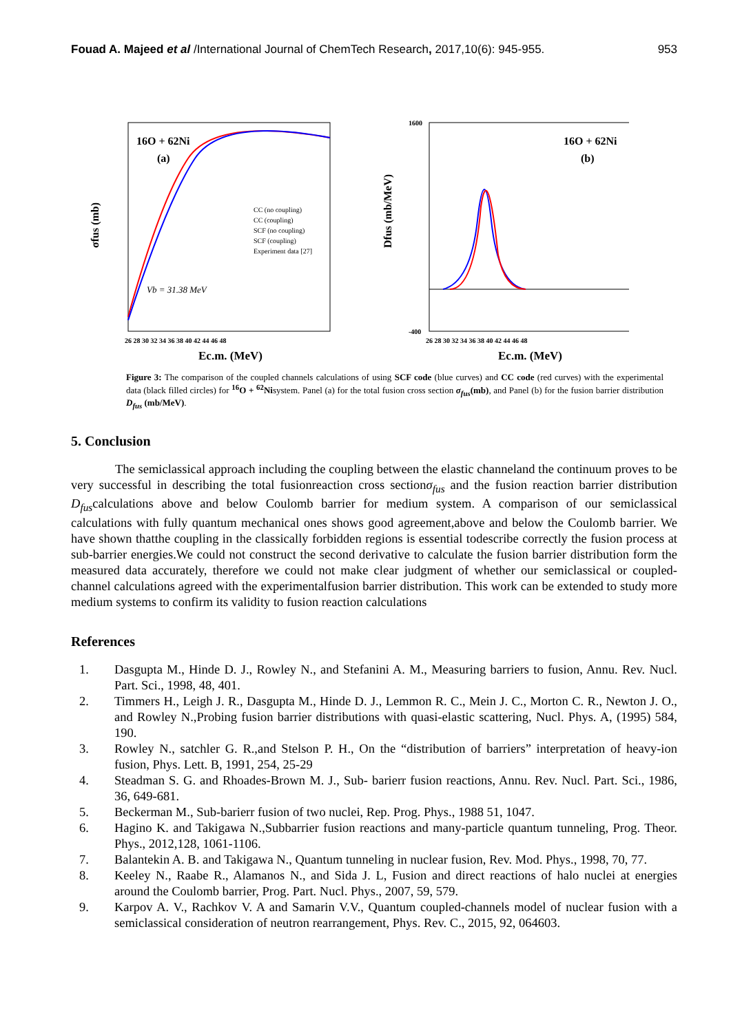Fouad A. Majeed et al /International Journal of ChemTech Research, 2017,10(6): 945-955. 953
σfus (mb)
16O + 62Ni
(a)
CC (no coupling)
CC (coupling)
SCF (no coupling)
SCF (coupling)
Experiment data [27]
Vb = 31.38 MeV
26 28 30 32 34 36 38 40 42 44 46 48
Ec.m. (MeV)
Dfus (mb/MeV)
1600
-400
16O + 62Ni
(b)
26 28 30 32 34 36 38 40 42 44 46 48
Ec.m. (MeV)
Figure 3: The comparison of the coupled channels calculations of using SCF code (blue curves) and CC code (red curves) with the experimental data (black filled circles) for <sup>16</sup>O + <sup>62</sup>Nisystem. Panel (a) for the total fusion cross section σ<sub>fus</sub>(mb), and Panel (b) for the fusion barrier distribution D<sub>fus</sub> (mb/MeV).
5. Conclusion
The semiclassical approach including the coupling between the elastic channeland the continuum proves to be very successful in describing the total fusionreaction cross sectionσ<sub>fus</sub> and the fusion reaction barrier distribution D<sub>fus</sub>calculations above and below Coulomb barrier for medium system. A comparison of our semiclassical calculations with fully quantum mechanical ones shows good agreement,above and below the Coulomb barrier. We have shown thatthe coupling in the classically forbidden regions is essential todescribe correctly the fusion process at sub-barrier energies.We could not construct the second derivative to calculate the fusion barrier distribution form the measured data accurately, therefore we could not make clear judgment of whether our semiclassical or coupled-channel calculations agreed with the experimentalfusion barrier distribution. This work can be extended to study more medium systems to confirm its validity to fusion reaction calculations
References
1. Dasgupta M., Hinde D. J., Rowley N., and Stefanini A. M., Measuring barriers to fusion, Annu. Rev. Nucl. Part. Sci., 1998, 48, 401.
2. Timmers H., Leigh J. R., Dasgupta M., Hinde D. J., Lemmon R. C., Mein J. C., Morton C. R., Newton J. O., and Rowley N.,Probing fusion barrier distributions with quasi-elastic scattering, Nucl. Phys. A, (1995) 584, 190.
3. Rowley N., satchler G. R.,and Stelson P. H., On the “distribution of barriers” interpretation of heavy-ion fusion, Phys. Lett. B, 1991, 254, 25-29
4. Steadman S. G. and Rhoades-Brown M. J., Sub- barierr fusion reactions, Annu. Rev. Nucl. Part. Sci., 1986, 36, 649-681.
5. Beckerman M., Sub-barierr fusion of two nuclei, Rep. Prog. Phys., 1988 51, 1047.
6. Hagino K. and Takigawa N.,Subbarrier fusion reactions and many-particle quantum tunneling, Prog. Theor. Phys., 2012,128, 1061-1106.
7. Balantekin A. B. and Takigawa N., Quantum tunneling in nuclear fusion, Rev. Mod. Phys., 1998, 70, 77.
8. Keeley N., Raabe R., Alamanos N., and Sida J. L, Fusion and direct reactions of halo nuclei at energies around the Coulomb barrier, Prog. Part. Nucl. Phys., 2007, 59, 579.
9. Karpov A. V., Rachkov V. A and Samarin V.V., Quantum coupled-channels model of nuclear fusion with a semiclassical consideration of neutron rearrangement, Phys. Rev. C., 2015, 92, 064603.